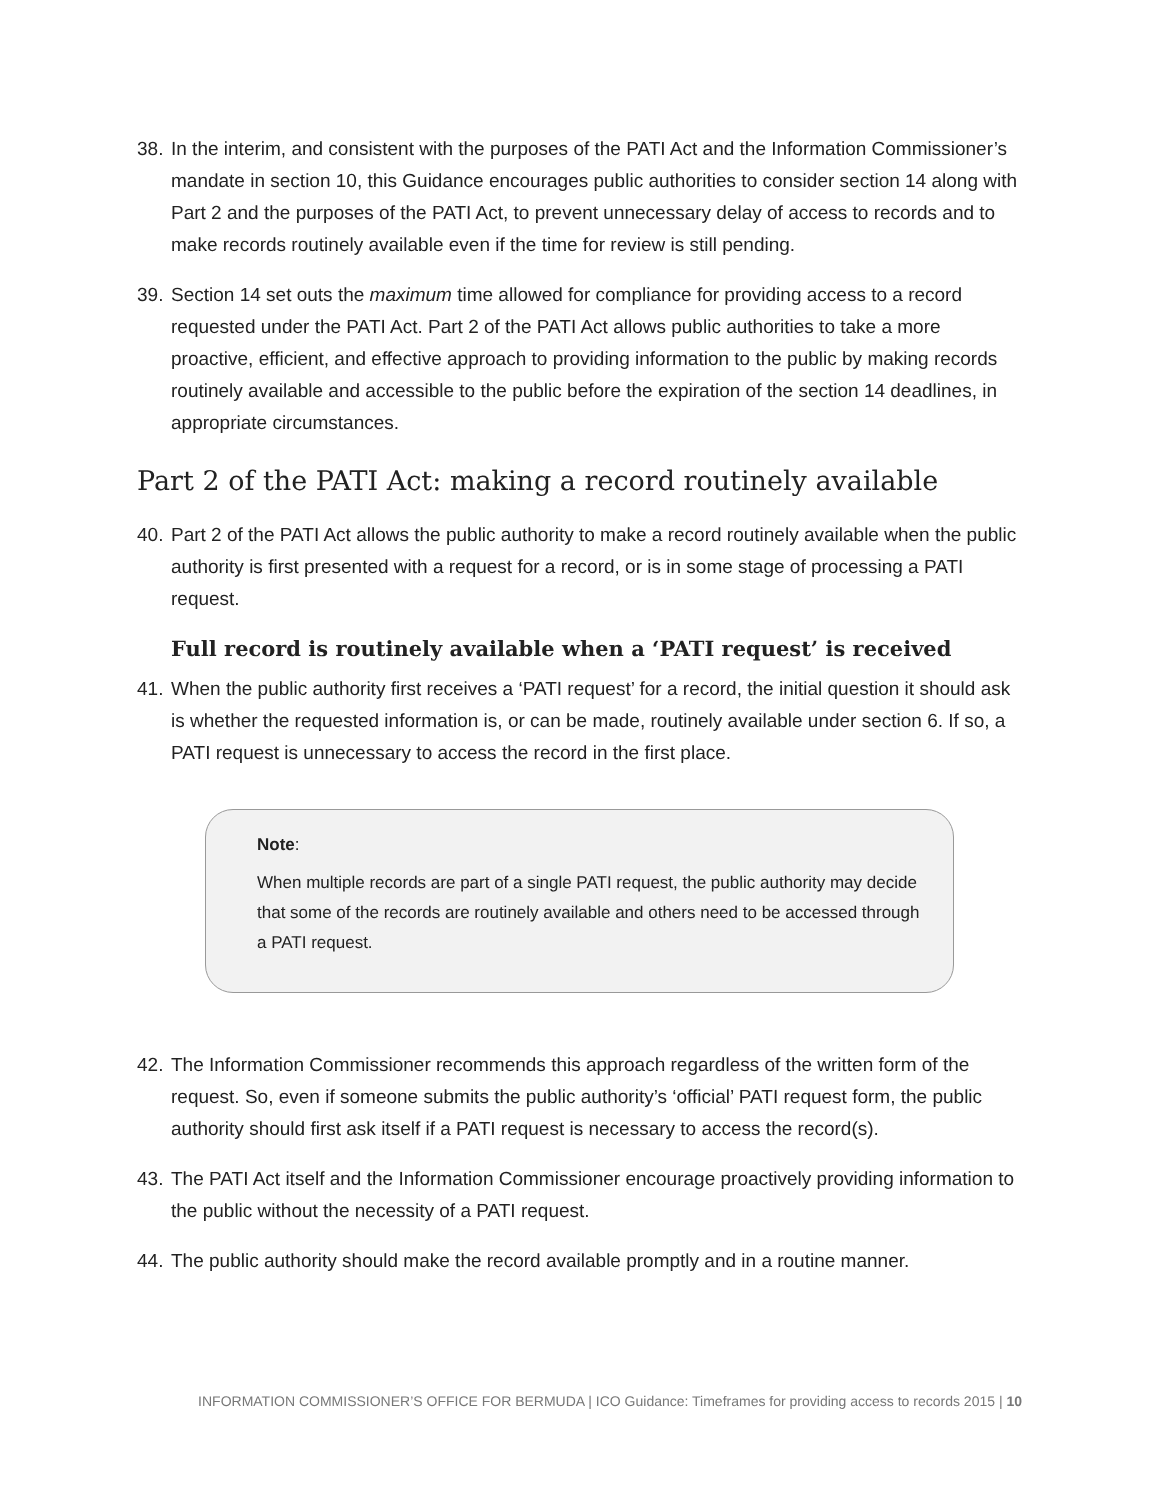38. In the interim, and consistent with the purposes of the PATI Act and the Information Commissioner’s mandate in section 10, this Guidance encourages public authorities to consider section 14 along with Part 2 and the purposes of the PATI Act, to prevent unnecessary delay of access to records and to make records routinely available even if the time for review is still pending.
39. Section 14 set outs the maximum time allowed for compliance for providing access to a record requested under the PATI Act. Part 2 of the PATI Act allows public authorities to take a more proactive, efficient, and effective approach to providing information to the public by making records routinely available and accessible to the public before the expiration of the section 14 deadlines, in appropriate circumstances.
Part 2 of the PATI Act: making a record routinely available
40. Part 2 of the PATI Act allows the public authority to make a record routinely available when the public authority is first presented with a request for a record, or is in some stage of processing a PATI request.
Full record is routinely available when a ‘PATI request’ is received
41. When the public authority first receives a ‘PATI request’ for a record, the initial question it should ask is whether the requested information is, or can be made, routinely available under section 6. If so, a PATI request is unnecessary to access the record in the first place.
Note:
When multiple records are part of a single PATI request, the public authority may decide that some of the records are routinely available and others need to be accessed through a PATI request.
42. The Information Commissioner recommends this approach regardless of the written form of the request. So, even if someone submits the public authority’s ‘official’ PATI request form, the public authority should first ask itself if a PATI request is necessary to access the record(s).
43. The PATI Act itself and the Information Commissioner encourage proactively providing information to the public without the necessity of a PATI request.
44. The public authority should make the record available promptly and in a routine manner.
INFORMATION COMMISSIONER’S OFFICE FOR BERMUDA | ICO Guidance: Timeframes for providing access to records 2015 | 10